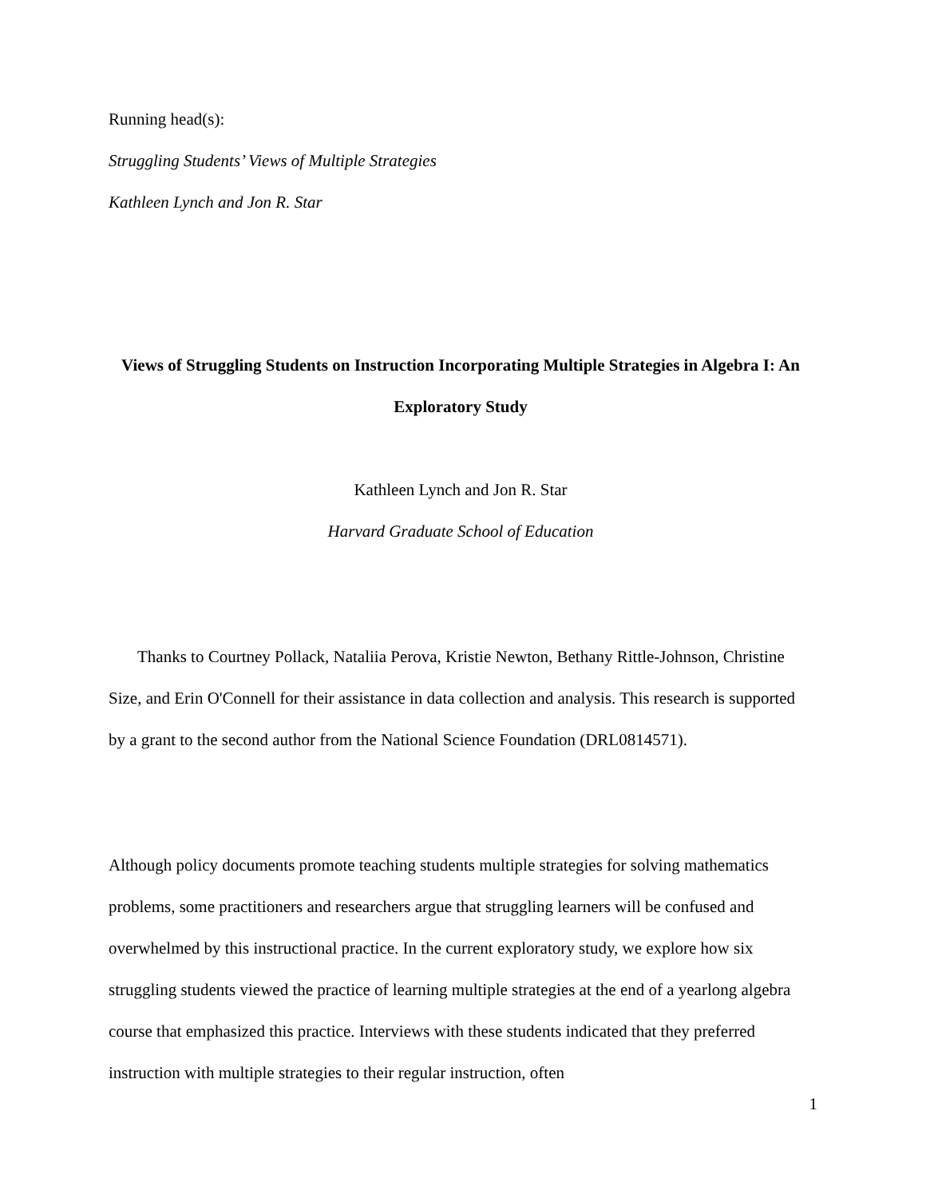Running head(s):
Struggling Students’ Views of Multiple Strategies
Kathleen Lynch and Jon R. Star
Views of Struggling Students on Instruction Incorporating Multiple Strategies in Algebra I: An Exploratory Study
Kathleen Lynch and Jon R. Star
Harvard Graduate School of Education
Thanks to Courtney Pollack, Nataliia Perova, Kristie Newton, Bethany Rittle-Johnson, Christine Size, and Erin O'Connell for their assistance in data collection and analysis. This research is supported by a grant to the second author from the National Science Foundation (DRL0814571).
Although policy documents promote teaching students multiple strategies for solving mathematics problems, some practitioners and researchers argue that struggling learners will be confused and overwhelmed by this instructional practice. In the current exploratory study, we explore how six struggling students viewed the practice of learning multiple strategies at the end of a yearlong algebra course that emphasized this practice. Interviews with these students indicated that they preferred instruction with multiple strategies to their regular instruction, often
1